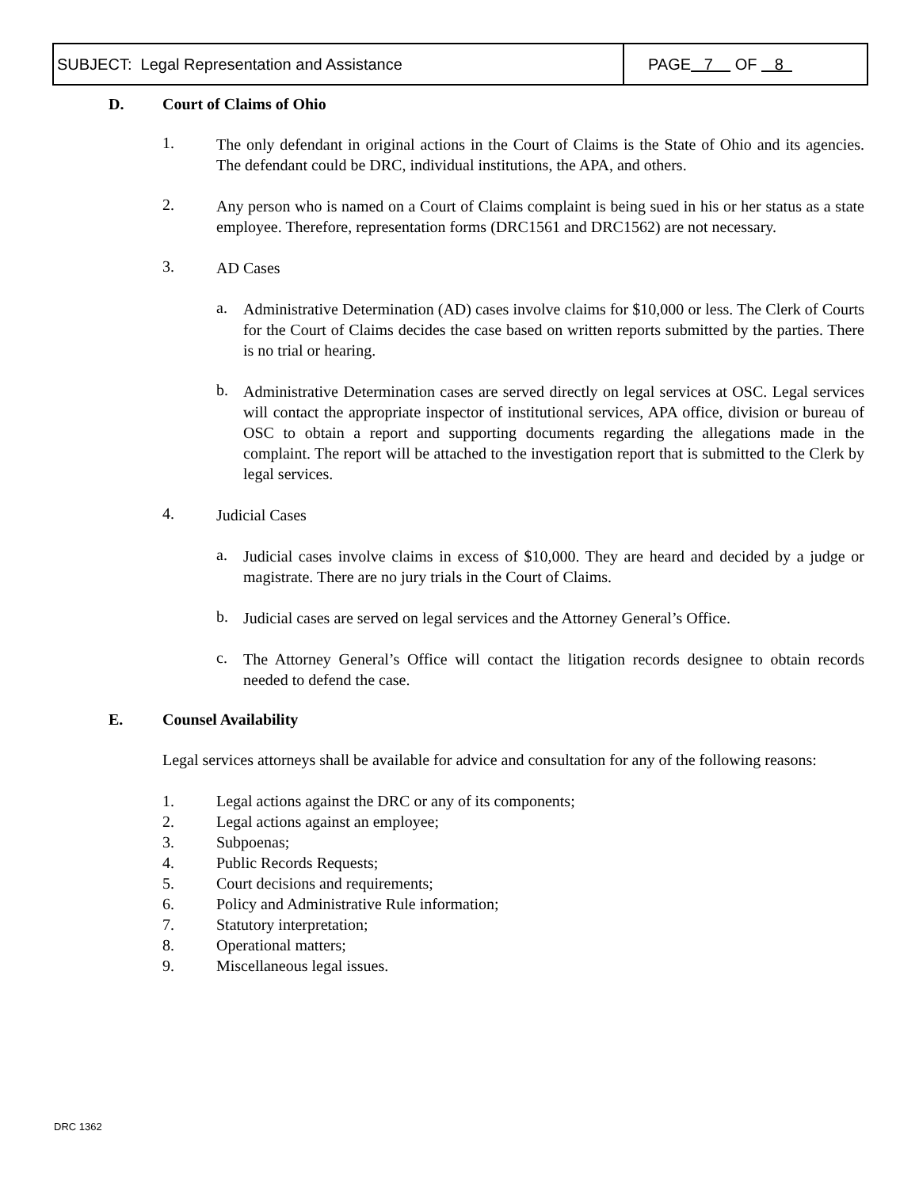| SUBJECT: Legal Representation and Assistance | PAGE 7 OF 8 |
D. Court of Claims of Ohio
1.
The only defendant in original actions in the Court of Claims is the State of Ohio and its agencies. The defendant could be DRC, individual institutions, the APA, and others.
2.
Any person who is named on a Court of Claims complaint is being sued in his or her status as a state employee. Therefore, representation forms (DRC1561 and DRC1562) are not necessary.
3.
AD Cases
a.
Administrative Determination (AD) cases involve claims for $10,000 or less. The Clerk of Courts for the Court of Claims decides the case based on written reports submitted by the parties. There is no trial or hearing.
b.
Administrative Determination cases are served directly on legal services at OSC. Legal services will contact the appropriate inspector of institutional services, APA office, division or bureau of OSC to obtain a report and supporting documents regarding the allegations made in the complaint. The report will be attached to the investigation report that is submitted to the Clerk by legal services.
4.
Judicial Cases
a.
Judicial cases involve claims in excess of $10,000. They are heard and decided by a judge or magistrate. There are no jury trials in the Court of Claims.
b.
Judicial cases are served on legal services and the Attorney General’s Office.
c.
The Attorney General’s Office will contact the litigation records designee to obtain records needed to defend the case.
E. Counsel Availability
Legal services attorneys shall be available for advice and consultation for any of the following reasons:
1. Legal actions against the DRC or any of its components;
2. Legal actions against an employee;
3. Subpoenas;
4. Public Records Requests;
5. Court decisions and requirements;
6. Policy and Administrative Rule information;
7. Statutory interpretation;
8. Operational matters;
9. Miscellaneous legal issues.
DRC 1362